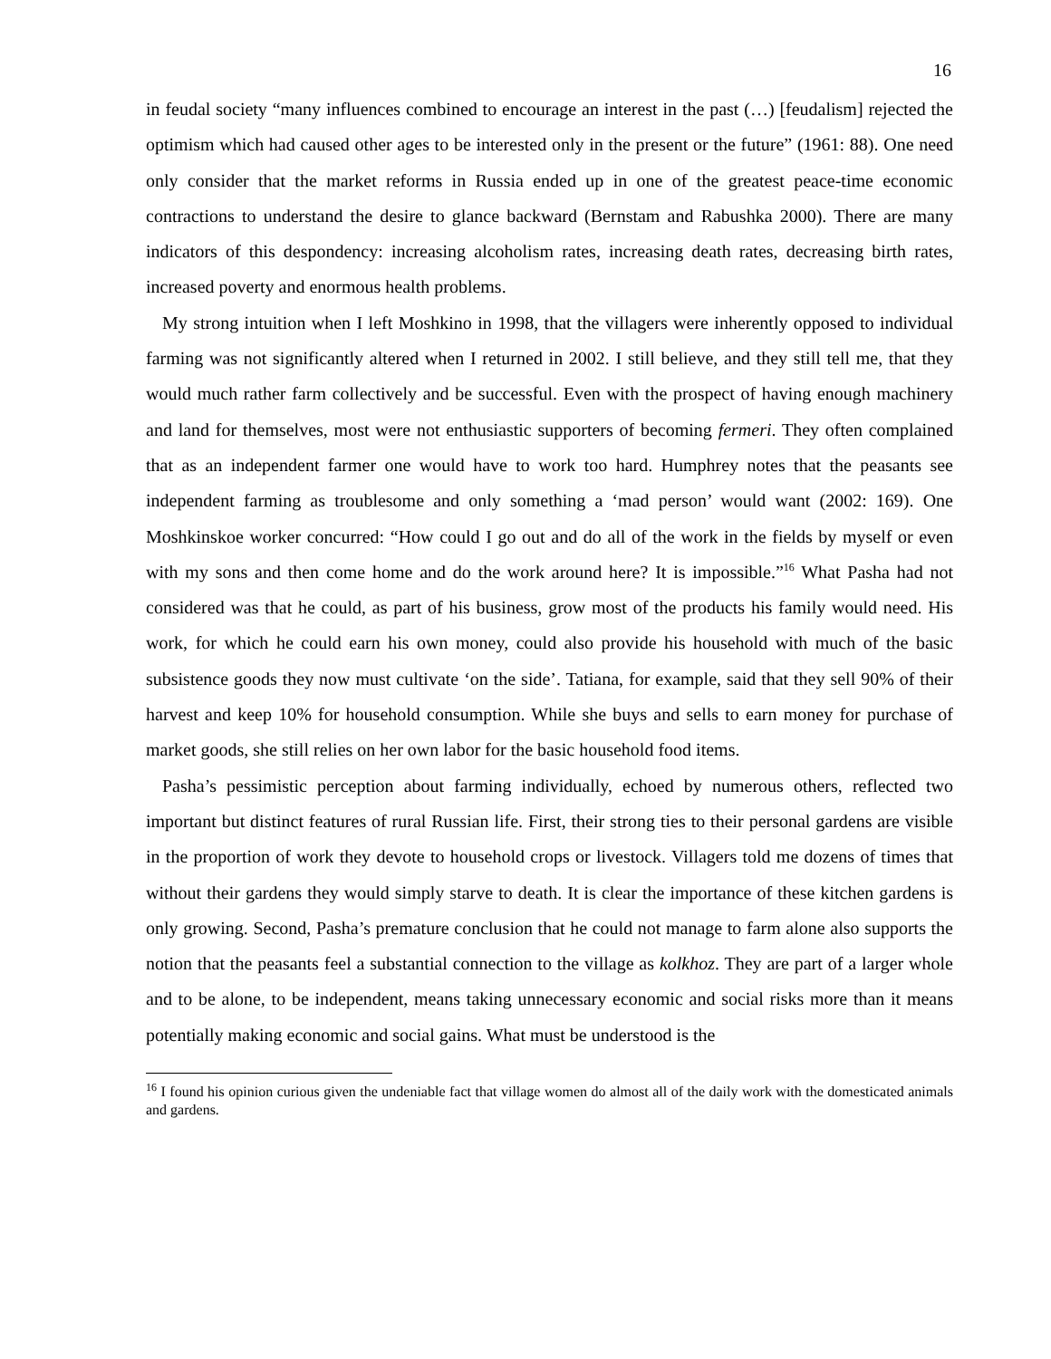16
in feudal society “many influences combined to encourage an interest in the past (…) [feudalism] rejected the optimism which had caused other ages to be interested only in the present or the future” (1961: 88). One need only consider that the market reforms in Russia ended up in one of the greatest peace-time economic contractions to understand the desire to glance backward (Bernstam and Rabushka 2000). There are many indicators of this despondency: increasing alcoholism rates, increasing death rates, decreasing birth rates, increased poverty and enormous health problems.
My strong intuition when I left Moshkino in 1998, that the villagers were inherently opposed to individual farming was not significantly altered when I returned in 2002. I still believe, and they still tell me, that they would much rather farm collectively and be successful. Even with the prospect of having enough machinery and land for themselves, most were not enthusiastic supporters of becoming fermeri. They often complained that as an independent farmer one would have to work too hard. Humphrey notes that the peasants see independent farming as troublesome and only something a ‘mad person’ would want (2002: 169). One Moshkinskoe worker concurred: “How could I go out and do all of the work in the fields by myself or even with my sons and then come home and do the work around here? It is impossible.”<sup>16</sup> What Pasha had not considered was that he could, as part of his business, grow most of the products his family would need. His work, for which he could earn his own money, could also provide his household with much of the basic subsistence goods they now must cultivate ‘on the side’. Tatiana, for example, said that they sell 90% of their harvest and keep 10% for household consumption. While she buys and sells to earn money for purchase of market goods, she still relies on her own labor for the basic household food items.
Pasha’s pessimistic perception about farming individually, echoed by numerous others, reflected two important but distinct features of rural Russian life. First, their strong ties to their personal gardens are visible in the proportion of work they devote to household crops or livestock. Villagers told me dozens of times that without their gardens they would simply starve to death. It is clear the importance of these kitchen gardens is only growing. Second, Pasha’s premature conclusion that he could not manage to farm alone also supports the notion that the peasants feel a substantial connection to the village as kolkhoz. They are part of a larger whole and to be alone, to be independent, means taking unnecessary economic and social risks more than it means potentially making economic and social gains. What must be understood is the
<sup>16</sup> I found his opinion curious given the undeniable fact that village women do almost all of the daily work with the domesticated animals and gardens.